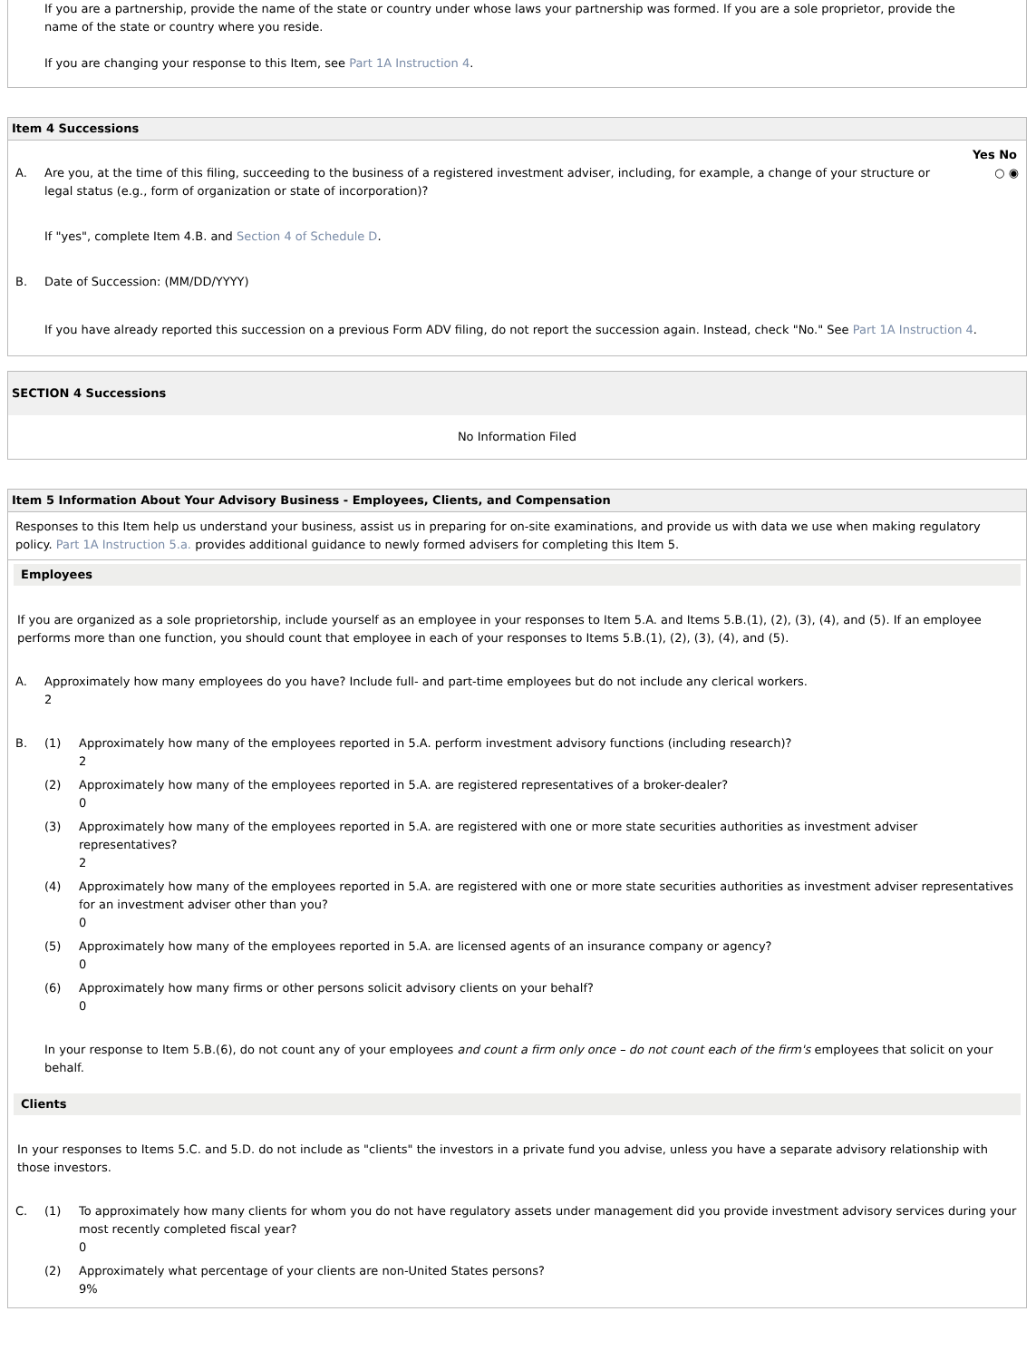If you are a partnership, provide the name of the state or country under whose laws your partnership was formed. If you are a sole proprietor, provide the name of the state or country where you reside.
If you are changing your response to this Item, see Part 1A Instruction 4.
Item 4 Successions
Yes No
A. Are you, at the time of this filing, succeeding to the business of a registered investment adviser, including, for example, a change of your structure or legal status (e.g., form of organization or state of incorporation)? ○ ◉
If "yes", complete Item 4.B. and Section 4 of Schedule D.
B. Date of Succession: (MM/DD/YYYY)
If you have already reported this succession on a previous Form ADV filing, do not report the succession again. Instead, check "No." See Part 1A Instruction 4.
SECTION 4 Successions
No Information Filed
Item 5 Information About Your Advisory Business - Employees, Clients, and Compensation
Responses to this Item help us understand your business, assist us in preparing for on-site examinations, and provide us with data we use when making regulatory policy. Part 1A Instruction 5.a. provides additional guidance to newly formed advisers for completing this Item 5.
Employees
If you are organized as a sole proprietorship, include yourself as an employee in your responses to Item 5.A. and Items 5.B.(1), (2), (3), (4), and (5). If an employee performs more than one function, you should count that employee in each of your responses to Items 5.B.(1), (2), (3), (4), and (5).
A. Approximately how many employees do you have? Include full- and part-time employees but do not include any clerical workers.
2
B. (1) Approximately how many of the employees reported in 5.A. perform investment advisory functions (including research)?
2
(2) Approximately how many of the employees reported in 5.A. are registered representatives of a broker-dealer?
0
(3) Approximately how many of the employees reported in 5.A. are registered with one or more state securities authorities as investment adviser representatives?
2
(4) Approximately how many of the employees reported in 5.A. are registered with one or more state securities authorities as investment adviser representatives for an investment adviser other than you?
0
(5) Approximately how many of the employees reported in 5.A. are licensed agents of an insurance company or agency?
0
(6) Approximately how many firms or other persons solicit advisory clients on your behalf?
0
In your response to Item 5.B.(6), do not count any of your employees and count a firm only once – do not count each of the firm's employees that solicit on your behalf.
Clients
In your responses to Items 5.C. and 5.D. do not include as "clients" the investors in a private fund you advise, unless you have a separate advisory relationship with those investors.
C. (1) To approximately how many clients for whom you do not have regulatory assets under management did you provide investment advisory services during your most recently completed fiscal year?
0
(2) Approximately what percentage of your clients are non-United States persons?
9%